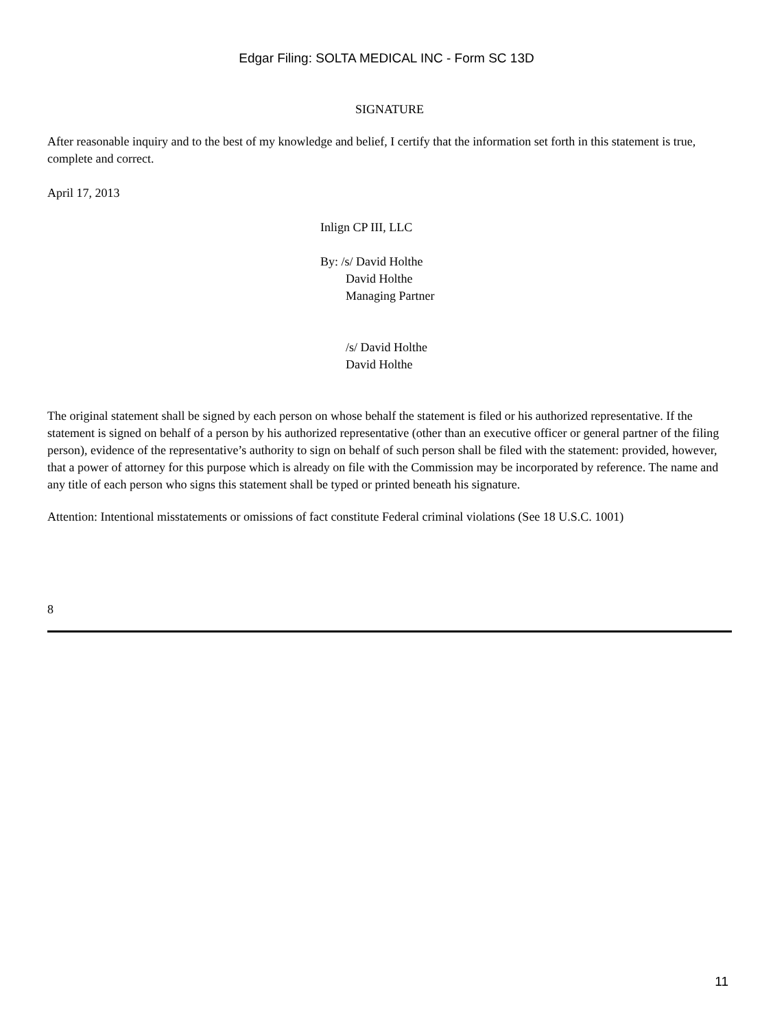Edgar Filing: SOLTA MEDICAL INC - Form SC 13D
SIGNATURE
After reasonable inquiry and to the best of my knowledge and belief, I certify that the information set forth in this statement is true, complete and correct.
April 17, 2013
Inlign CP III, LLC
By: /s/ David Holthe
David Holthe
Managing Partner
/s/ David Holthe
David Holthe
The original statement shall be signed by each person on whose behalf the statement is filed or his authorized representative. If the statement is signed on behalf of a person by his authorized representative (other than an executive officer or general partner of the filing person), evidence of the representative’s authority to sign on behalf of such person shall be filed with the statement: provided, however, that a power of attorney for this purpose which is already on file with the Commission may be incorporated by reference. The name and any title of each person who signs this statement shall be typed or printed beneath his signature.
Attention: Intentional misstatements or omissions of fact constitute Federal criminal violations (See 18 U.S.C. 1001)
8
11